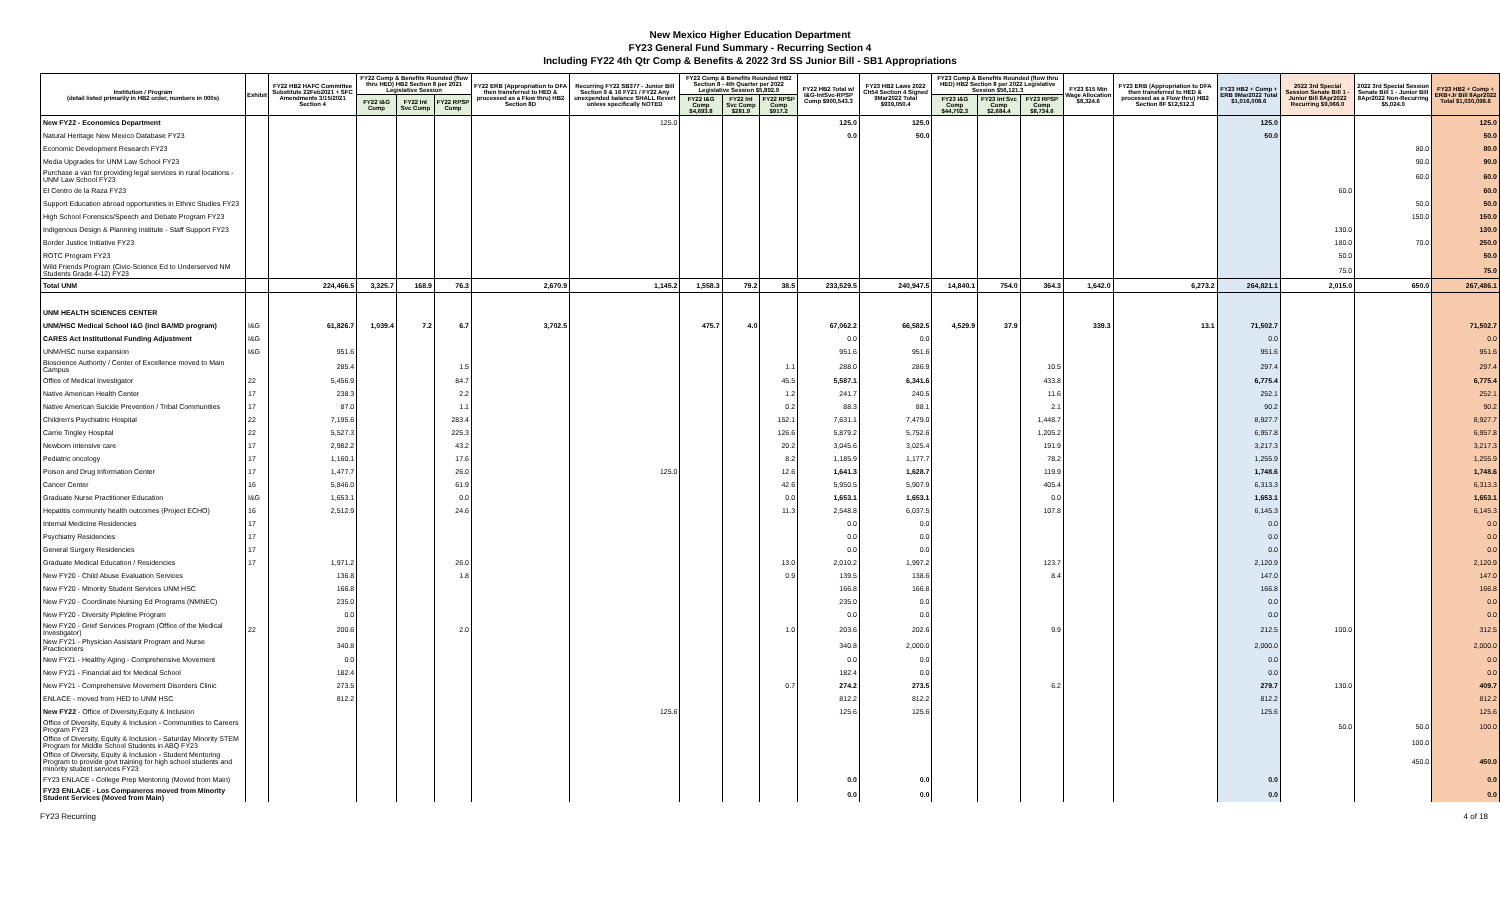New Mexico Higher Education Department
FY23 General Fund Summary - Recurring Section 4
Including FY22 4th Qtr Comp & Benefits & 2022 3rd SS Junior Bill - SB1 Appropriations
| Institution / Program (detail listed primarily in HB2 order, numbers in 000s) | Exhibit | FY22 HB2 HAFC Committee Substitute 22Feb2021 + SFC Amendments 3/15/2021 Section 4 | FY22 Comp & Benefits Rounded (flow thru HED) HB2 Section 8 per 2021 Legislative Session | | | FY22 ERB (Appropriation to DFA then transferred to HED & processed as a Flow thru) HB2 Section 8D | Recurring FY22 SB377 - Junior Bill Section 9 & 16 FY21 / FY22 Any unexpended balance SHALL Revert unless specifically NOTED | FY22 Comp & Benefits Rounded HB2 Section 8 - 4th Quarter per 2022 Legislative Session $5,892.9 | | | FY22 HB2 Total w/ I&G-IntSvc-RPSP Comp $900,543.3 | FY23 HB2 Laws 2022 Ch54 Section 4 Signed 9Mar2022 Total $939,050.4 | FY23 Comp & Benefits Rounded (flow thru HED) HB2 Section 8 per 2022 Legislative Session $56,121.3 | | | FY23 $15 Min Wage Allocation $8,324.6 | FY23 ERB (Appropriation to DFA then transferred to HED & processed as a Flow thru) HB2 Section 8F $12,512.3 | FY23 HB2 + Comp + ERB 9Mar2022 Total $1,016,008.6 | 2022 3rd Special Session Senate Bill 1 - Junior Bill 8Apr2022 Recurring $9,066.0 | 2022 3rd Special Session Senate Bill 1 - Junior Bill 8Apr2022 Non-Recurring $5,024.0 | FY23 HB2 + Comp + ERB+Jr Bill 8Apr2022 Total $1,030,098.6 |
| --- | --- | --- | --- | --- | --- | --- | --- | --- | --- | --- | --- | --- | --- | --- | --- | --- | --- | --- | --- | --- | --- |
| | | | FY22 I&G Comp | FY22 Int Svc Comp | FY22 RPSP Comp | | | FY22 I&G Comp $4,693.8 | FY22 Int Svc Comp $281.9 | FY22 RPSP Comp $917.2 | | | FY23 I&G Comp $44,702.3 | FY23 Int Svc Comp $2,684.4 | FY23 RPSP Comp $8,734.6 | | | | | | |
| New FY22 - Economics Department | | | | | | | 125.0 | | | | 125.0 | 125.0 | | | | | | 125.0 | | | 125.0 |
| Natural Heritage New Mexico Database FY23 | | | | | | | | | | | 0.0 | 50.0 | | | | | | 50.0 | | | 50.0 |
| Economic Development Research FY23 | | | | | | | | | | | | | | | | | | | | 80.0 | 80.0 |
| Media Upgrades for UNM Law School FY23 | | | | | | | | | | | | | | | | | | | | 90.0 | 90.0 |
| Purchase a van for providing legal services in rural locations - UNM Law School FY23 | | | | | | | | | | | | | | | | | | | | 60.0 | 60.0 |
| El Centro de la Raza FY23 | | | | | | | | | | | | | | | | | | | 60.0 | | 60.0 |
| Support Education abroad opportunities in Ethnic Studies FY23 | | | | | | | | | | | | | | | | | | | | 50.0 | 50.0 |
| High School Forensics/Speech and Debate Program FY23 | | | | | | | | | | | | | | | | | | | | 150.0 | 150.0 |
| Indigenous Design & Planning Institute - Staff Support FY23 | | | | | | | | | | | | | | | | | | | 130.0 | | 130.0 |
| Border Justice Initiative FY23 | | | | | | | | | | | | | | | | | | | 180.0 | 70.0 | 250.0 |
| ROTC Program FY23 | | | | | | | | | | | | | | | | | | | 50.0 | | 50.0 |
| Wild Friends Program (Civic-Science Ed to Underserved NM Students Grade 4-12) FY23 | | | | | | | | | | | | | | | | | | | 75.0 | | 75.0 |
| Total UNM | | 224,466.5 | 3,325.7 | 168.9 | 76.3 | 2,670.9 | 1,145.2 | 1,558.3 | 79.2 | 38.5 | 233,529.5 | 240,947.5 | 14,840.1 | 754.0 | 364.3 | 1,642.0 | 6,273.2 | 264,821.1 | 2,015.0 | 650.0 | 267,486.1 |
| UNM HEALTH SCIENCES CENTER | | | | | | | | | | | | | | | | | | | | | |
| UNM/HSC Medical School I&G (incl BA/MD program) | I&G | 61,826.7 | 1,039.4 | 7.2 | 6.7 | 3,702.5 | | 475.7 | 4.0 | | 67,062.2 | 66,582.5 | 4,529.9 | 37.9 | | 339.3 | 13.1 | 71,502.7 | | | 71,502.7 |
| CARES Act Institutional Funding Adjustment | I&G | | | | | | | | | | 0.0 | 0.0 | | | | | | 0.0 | | | 0.0 |
| UNM/HSC nurse expansion | I&G | 951.6 | | | | | | | | | 951.6 | 951.6 | | | | | | 951.6 | | | 951.6 |
| Bioscience Authority / Center of Excellence moved to Main Campus | | 285.4 | | | 1.5 | | | | | 1.1 | 288.0 | 286.9 | | | 10.5 | | | 297.4 | | | 297.4 |
| Office of Medical Investigator | 22 | 5,456.9 | | | 84.7 | | | | | 45.5 | 5,587.1 | 6,341.6 | | | 433.8 | | | 6,775.4 | | | 6,775.4 |
| Native American Health Center | 17 | 238.3 | | | 2.2 | | | | | 1.2 | 241.7 | 240.5 | | | 11.6 | | | 252.1 | | | 252.1 |
| Native American Suicide Prevention / Tribal Communities | 17 | 87.0 | | | 1.1 | | | | | 0.2 | 88.3 | 88.1 | | | 2.1 | | | 90.2 | | | 90.2 |
| Children's Psychiatric Hospital | 22 | 7,195.6 | | | 283.4 | | | | | 152.1 | 7,631.1 | 7,479.0 | | | 1,448.7 | | | 8,927.7 | | | 8,927.7 |
| Carrie Tingley Hospital | 22 | 5,527.3 | | | 225.3 | | | | | 126.6 | 5,879.2 | 5,752.6 | | | 1,205.2 | | | 6,957.8 | | | 6,957.8 |
| Newborn intensive care | 17 | 2,982.2 | | | 43.2 | | | | | 20.2 | 3,045.6 | 3,025.4 | | | 191.9 | | | 3,217.3 | | | 3,217.3 |
| Pediatric oncology | 17 | 1,160.1 | | | 17.6 | | | | | 8.2 | 1,185.9 | 1,177.7 | | | 78.2 | | | 1,255.9 | | | 1,255.9 |
| Poison and Drug Information Center | 17 | 1,477.7 | | | 26.0 | | 125.0 | | | 12.6 | 1,641.3 | 1,628.7 | | | 119.9 | | | 1,748.6 | | | 1,748.6 |
| Cancer Center | 16 | 5,846.0 | | | 61.9 | | | | | 42.6 | 5,950.5 | 5,907.9 | | | 405.4 | | | 6,313.3 | | | 6,313.3 |
| Graduate Nurse Practitioner Education | I&G | 1,653.1 | | | 0.0 | | | | | 0.0 | 1,653.1 | 1,653.1 | | | 0.0 | | | 1,653.1 | | | 1,653.1 |
| Hepatitis community health outcomes (Project ECHO) | 16 | 2,512.9 | | | 24.6 | | | | | 11.3 | 2,548.8 | 6,037.5 | | | 107.8 | | | 6,145.3 | | | 6,145.3 |
| Internal Medicine Residencies | 17 | | | | | | | | | | 0.0 | 0.0 | | | | | | 0.0 | | | 0.0 |
| Psychiatry Residencies | 17 | | | | | | | | | | 0.0 | 0.0 | | | | | | 0.0 | | | 0.0 |
| General Surgery Residencies | 17 | | | | | | | | | | 0.0 | 0.0 | | | | | | 0.0 | | | 0.0 |
| Graduate Medical Education / Residencies | 17 | 1,971.2 | | | 26.0 | | | | | 13.0 | 2,010.2 | 1,997.2 | | | 123.7 | | | 2,120.9 | | | 2,120.9 |
| New FY20 - Child Abuse Evaluation Services | | 136.8 | | | 1.8 | | | | | 0.9 | 139.5 | 138.6 | | | 8.4 | | | 147.0 | | | 147.0 |
| New FY20 - Minority Student Services UNM HSC | | 166.8 | | | | | | | | | 166.8 | 166.8 | | | | | | 166.8 | | | 166.8 |
| New FY20 - Coordinate Nursing Ed Programs (NMNEC) | | 235.0 | | | | | | | | | 235.0 | 0.0 | | | | | | 0.0 | | | 0.0 |
| New FY20 - Diversity Pipleline Program | | 0.0 | | | | | | | | | 0.0 | 0.0 | | | | | | 0.0 | | | 0.0 |
| New FY20 - Grief Services Program (Office of the Medical Investigator) | 22 | 200.6 | | | 2.0 | | | | | 1.0 | 203.6 | 202.6 | | | 9.9 | | | 212.5 | 100.0 | | 312.5 |
| New FY21 - Physician Assistant Program and Nurse Practicioners | | 340.8 | | | | | | | | | 340.8 | 2,000.0 | | | | | | 2,000.0 | | | 2,000.0 |
| New FY21 - Healthy Aging - Comprehensive Movement | | 0.0 | | | | | | | | | 0.0 | 0.0 | | | | | | 0.0 | | | 0.0 |
| New FY21 - Financial aid for Medical School | | 182.4 | | | | | | | | | 182.4 | 0.0 | | | | | | 0.0 | | | 0.0 |
| New FY21 - Comprehensive Movement Disorders Clinic | | 273.5 | | | | | | | | 0.7 | 274.2 | 273.5 | | | 6.2 | | | 279.7 | 130.0 | | 409.7 |
| ENLACE - moved from HED to UNM HSC | | 812.2 | | | | | | | | | 812.2 | 812.2 | | | | | | 812.2 | | | 812.2 |
| New FY22 - Office of Diversity,Equity & Inclusion | | | | | | | 125.6 | | | | 125.6 | 125.6 | | | | | | 125.6 | | | 125.6 |
| Office of Diversity, Equity & Inclusion - Communities to Careers Program FY23 | | | | | | | | | | | | | | | | | | | 50.0 | 50.0 | 100.0 |
| Office of Diversity, Equity & Inclusion - Saturday Minority STEM Program for Middle School Students in ABQ FY23 | | | | | | | | | | | | | | | | | | | | 100.0 | |
| Office of Diversity, Equity & Inclusion - Student Mentoring Program to provide govt training for high school students and minority student services FY23 | | | | | | | | | | | | | | | | | | | | 450.0 | 450.0 |
| FY23 ENLACE - College Prep Mentoring (Moved from Main) | | | | | | | | | | | 0.0 | 0.0 | | | | | | 0.0 | | | 0.0 |
| FY23 ENLACE - Los Companeros moved from Minority Student Services (Moved from Main) | | | | | | | | | | | 0.0 | 0.0 | | | | | | 0.0 | | | 0.0 |
FY23 Recurring 4 of 18